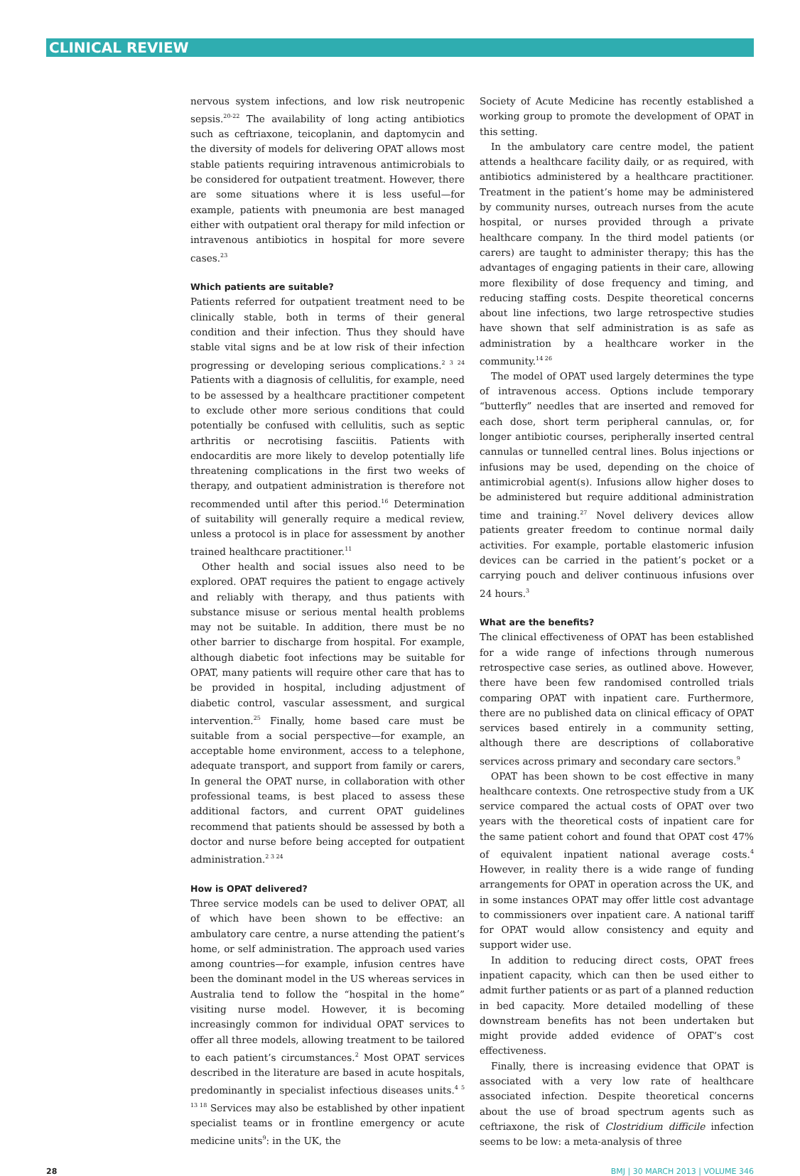CLINICAL REVIEW
nervous system infections, and low risk neutropenic sepsis.<sup>20-22</sup> The availability of long acting antibiotics such as ceftriaxone, teicoplanin, and daptomycin and the diversity of models for delivering OPAT allows most stable patients requiring intravenous antimicrobials to be considered for outpatient treatment. However, there are some situations where it is less useful—for example, patients with pneumonia are best managed either with outpatient oral therapy for mild infection or intravenous antibiotics in hospital for more severe cases.<sup>23</sup>
Which patients are suitable?
Patients referred for outpatient treatment need to be clinically stable, both in terms of their general condition and their infection. Thus they should have stable vital signs and be at low risk of their infection progressing or developing serious complications.<sup>2 3 24</sup> Patients with a diagnosis of cellulitis, for example, need to be assessed by a healthcare practitioner competent to exclude other more serious conditions that could potentially be confused with cellulitis, such as septic arthritis or necrotising fasciitis. Patients with endocarditis are more likely to develop potentially life threatening complications in the first two weeks of therapy, and outpatient administration is therefore not recommended until after this period.<sup>16</sup> Determination of suitability will generally require a medical review, unless a protocol is in place for assessment by another trained healthcare practitioner.<sup>11</sup>
Other health and social issues also need to be explored. OPAT requires the patient to engage actively and reliably with therapy, and thus patients with substance misuse or serious mental health problems may not be suitable. In addition, there must be no other barrier to discharge from hospital. For example, although diabetic foot infections may be suitable for OPAT, many patients will require other care that has to be provided in hospital, including adjustment of diabetic control, vascular assessment, and surgical intervention.<sup>25</sup> Finally, home based care must be suitable from a social perspective—for example, an acceptable home environment, access to a telephone, adequate transport, and support from family or carers, In general the OPAT nurse, in collaboration with other professional teams, is best placed to assess these additional factors, and current OPAT guidelines recommend that patients should be assessed by both a doctor and nurse before being accepted for outpatient administration.<sup>2 3 24</sup>
How is OPAT delivered?
Three service models can be used to deliver OPAT, all of which have been shown to be effective: an ambulatory care centre, a nurse attending the patient’s home, or self administration. The approach used varies among countries—for example, infusion centres have been the dominant model in the US whereas services in Australia tend to follow the “hospital in the home” visiting nurse model. However, it is becoming increasingly common for individual OPAT services to offer all three models, allowing treatment to be tailored to each patient’s circumstances.<sup>2</sup> Most OPAT services described in the literature are based in acute hospitals, predominantly in specialist infectious diseases units.<sup>4 5 13 18</sup> Services may also be established by other inpatient specialist teams or in frontline emergency or acute medicine units<sup>9</sup>: in the UK, the
Society of Acute Medicine has recently established a working group to promote the development of OPAT in this setting.
In the ambulatory care centre model, the patient attends a healthcare facility daily, or as required, with antibiotics administered by a healthcare practitioner. Treatment in the patient’s home may be administered by community nurses, outreach nurses from the acute hospital, or nurses provided through a private healthcare company. In the third model patients (or carers) are taught to administer therapy; this has the advantages of engaging patients in their care, allowing more flexibility of dose frequency and timing, and reducing staffing costs. Despite theoretical concerns about line infections, two large retrospective studies have shown that self administration is as safe as administration by a healthcare worker in the community.<sup>14 26</sup>
The model of OPAT used largely determines the type of intravenous access. Options include temporary “butterfly” needles that are inserted and removed for each dose, short term peripheral cannulas, or, for longer antibiotic courses, peripherally inserted central cannulas or tunnelled central lines. Bolus injections or infusions may be used, depending on the choice of antimicrobial agent(s). Infusions allow higher doses to be administered but require additional administration time and training.<sup>27</sup> Novel delivery devices allow patients greater freedom to continue normal daily activities. For example, portable elastomeric infusion devices can be carried in the patient’s pocket or a carrying pouch and deliver continuous infusions over 24 hours.<sup>3</sup>
What are the benefits?
The clinical effectiveness of OPAT has been established for a wide range of infections through numerous retrospective case series, as outlined above. However, there have been few randomised controlled trials comparing OPAT with inpatient care. Furthermore, there are no published data on clinical efficacy of OPAT services based entirely in a community setting, although there are descriptions of collaborative services across primary and secondary care sectors.<sup>9</sup>
OPAT has been shown to be cost effective in many healthcare contexts. One retrospective study from a UK service compared the actual costs of OPAT over two years with the theoretical costs of inpatient care for the same patient cohort and found that OPAT cost 47% of equivalent inpatient national average costs.<sup>4</sup> However, in reality there is a wide range of funding arrangements for OPAT in operation across the UK, and in some instances OPAT may offer little cost advantage to commissioners over inpatient care. A national tariff for OPAT would allow consistency and equity and support wider use.
In addition to reducing direct costs, OPAT frees inpatient capacity, which can then be used either to admit further patients or as part of a planned reduction in bed capacity. More detailed modelling of these downstream benefits has not been undertaken but might provide added evidence of OPAT’s cost effectiveness.
Finally, there is increasing evidence that OPAT is associated with a very low rate of healthcare associated infection. Despite theoretical concerns about the use of broad spectrum agents such as ceftriaxone, the risk of Clostridium difficile infection seems to be low: a meta-analysis of three
28 BMJ | 30 MARCH 2013 | VOLUME 346